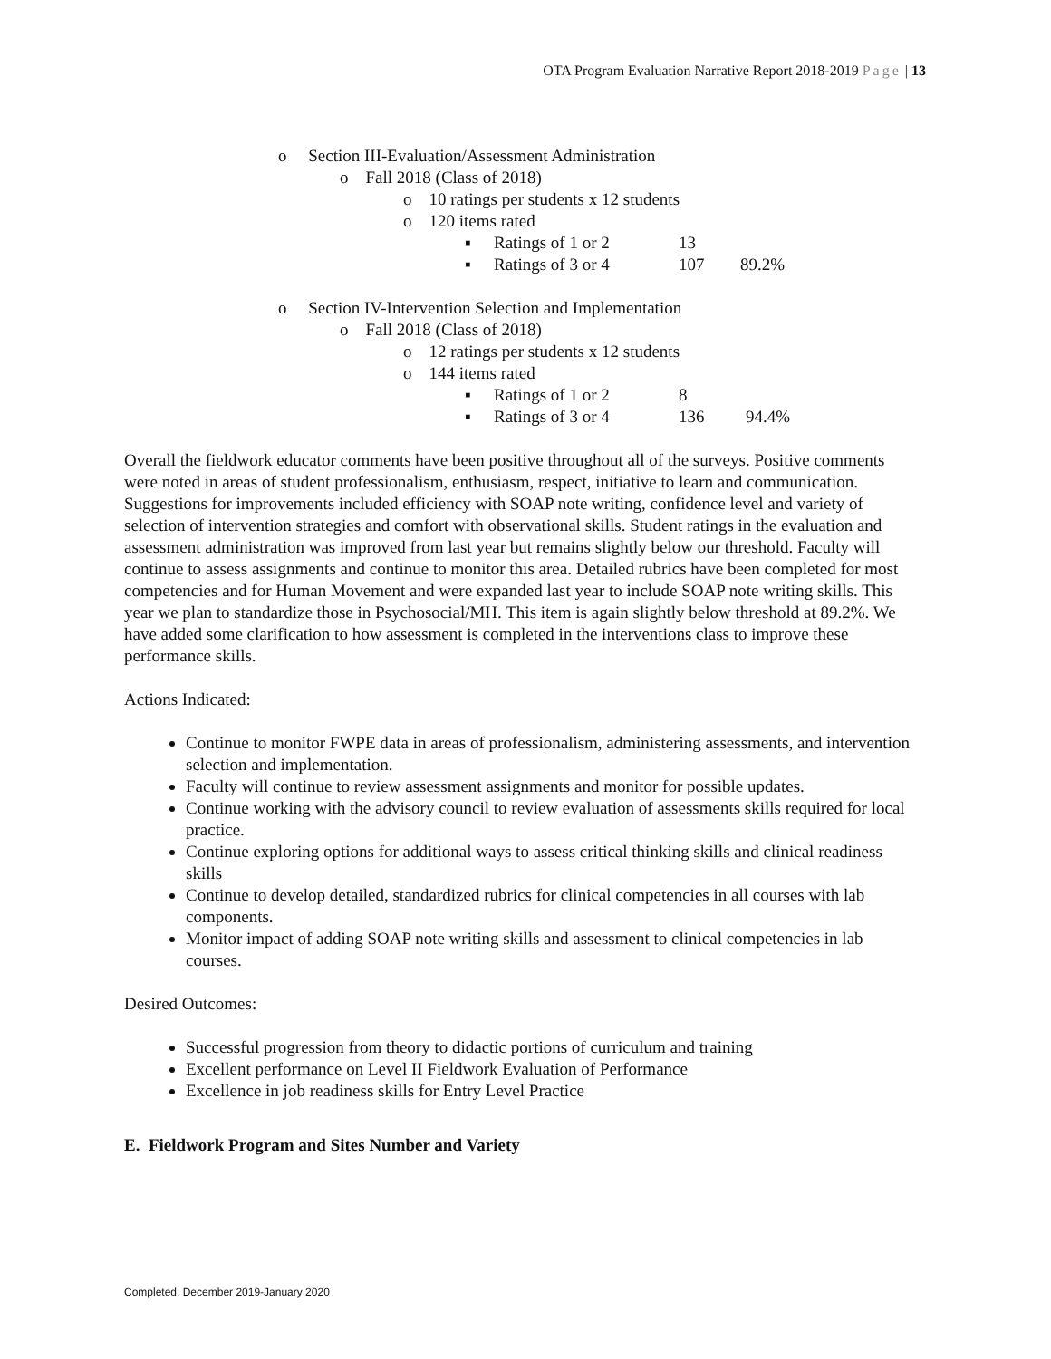OTA Program Evaluation Narrative Report 2018-2019 Page | 13
o Section III-Evaluation/Assessment Administration
o Fall 2018 (Class of 2018)
o 10 ratings per students x 12 students
o 120 items rated
▪ Ratings of 1 or 2 13
▪ Ratings of 3 or 4 107 89.2%
o Section IV-Intervention Selection and Implementation
o Fall 2018 (Class of 2018)
o 12 ratings per students x 12 students
o 144 items rated
▪ Ratings of 1 or 2 8
▪ Ratings of 3 or 4 136 94.4%
Overall the fieldwork educator comments have been positive throughout all of the surveys. Positive comments were noted in areas of student professionalism, enthusiasm, respect, initiative to learn and communication. Suggestions for improvements included efficiency with SOAP note writing, confidence level and variety of selection of intervention strategies and comfort with observational skills. Student ratings in the evaluation and assessment administration was improved from last year but remains slightly below our threshold. Faculty will continue to assess assignments and continue to monitor this area. Detailed rubrics have been completed for most competencies and for Human Movement and were expanded last year to include SOAP note writing skills. This year we plan to standardize those in Psychosocial/MH. This item is again slightly below threshold at 89.2%. We have added some clarification to how assessment is completed in the interventions class to improve these performance skills.
Actions Indicated:
Continue to monitor FWPE data in areas of professionalism, administering assessments, and intervention selection and implementation.
Faculty will continue to review assessment assignments and monitor for possible updates.
Continue working with the advisory council to review evaluation of assessments skills required for local practice.
Continue exploring options for additional ways to assess critical thinking skills and clinical readiness skills
Continue to develop detailed, standardized rubrics for clinical competencies in all courses with lab components.
Monitor impact of adding SOAP note writing skills and assessment to clinical competencies in lab courses.
Desired Outcomes:
Successful progression from theory to didactic portions of curriculum and training
Excellent performance on Level II Fieldwork Evaluation of Performance
Excellence in job readiness skills for Entry Level Practice
E. Fieldwork Program and Sites Number and Variety
Completed, December 2019-January 2020